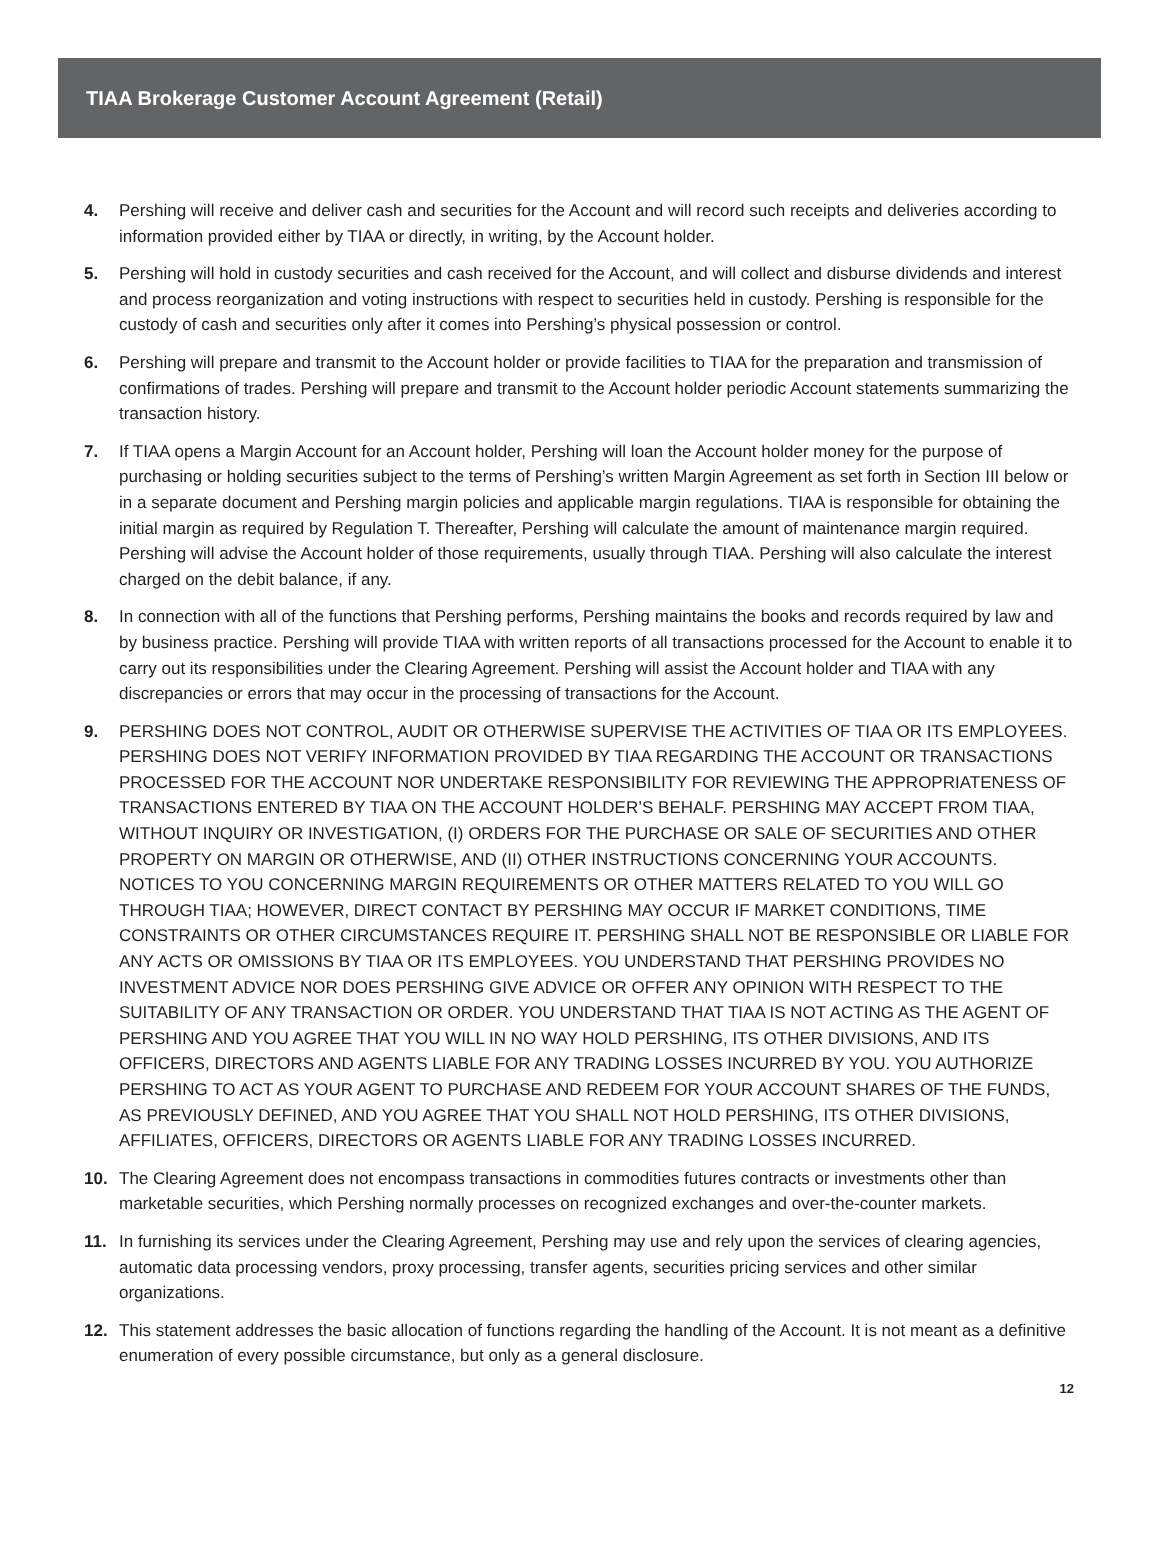TIAA Brokerage Customer Account Agreement (Retail)
4. Pershing will receive and deliver cash and securities for the Account and will record such receipts and deliveries according to information provided either by TIAA or directly, in writing, by the Account holder.
5. Pershing will hold in custody securities and cash received for the Account, and will collect and disburse dividends and interest and process reorganization and voting instructions with respect to securities held in custody. Pershing is responsible for the custody of cash and securities only after it comes into Pershing’s physical possession or control.
6. Pershing will prepare and transmit to the Account holder or provide facilities to TIAA for the preparation and transmission of confirmations of trades. Pershing will prepare and transmit to the Account holder periodic Account statements summarizing the transaction history.
7. If TIAA opens a Margin Account for an Account holder, Pershing will loan the Account holder money for the purpose of purchasing or holding securities subject to the terms of Pershing’s written Margin Agreement as set forth in Section III below or in a separate document and Pershing margin policies and applicable margin regulations. TIAA is responsible for obtaining the initial margin as required by Regulation T. Thereafter, Pershing will calculate the amount of maintenance margin required. Pershing will advise the Account holder of those requirements, usually through TIAA. Pershing will also calculate the interest charged on the debit balance, if any.
8. In connection with all of the functions that Pershing performs, Pershing maintains the books and records required by law and by business practice. Pershing will provide TIAA with written reports of all transactions processed for the Account to enable it to carry out its responsibilities under the Clearing Agreement. Pershing will assist the Account holder and TIAA with any discrepancies or errors that may occur in the processing of transactions for the Account.
9. PERSHING DOES NOT CONTROL, AUDIT OR OTHERWISE SUPERVISE THE ACTIVITIES OF TIAA OR ITS EMPLOYEES. PERSHING DOES NOT VERIFY INFORMATION PROVIDED BY TIAA REGARDING THE ACCOUNT OR TRANSACTIONS PROCESSED FOR THE ACCOUNT NOR UNDERTAKE RESPONSIBILITY FOR REVIEWING THE APPROPRIATENESS OF TRANSACTIONS ENTERED BY TIAA ON THE ACCOUNT HOLDER’S BEHALF. PERSHING MAY ACCEPT FROM TIAA, WITHOUT INQUIRY OR INVESTIGATION, (I) ORDERS FOR THE PURCHASE OR SALE OF SECURITIES AND OTHER PROPERTY ON MARGIN OR OTHERWISE, AND (II) OTHER INSTRUCTIONS CONCERNING YOUR ACCOUNTS. NOTICES TO YOU CONCERNING MARGIN REQUIREMENTS OR OTHER MATTERS RELATED TO YOU WILL GO THROUGH TIAA; HOWEVER, DIRECT CONTACT BY PERSHING MAY OCCUR IF MARKET CONDITIONS, TIME CONSTRAINTS OR OTHER CIRCUMSTANCES REQUIRE IT. PERSHING SHALL NOT BE RESPONSIBLE OR LIABLE FOR ANY ACTS OR OMISSIONS BY TIAA OR ITS EMPLOYEES. YOU UNDERSTAND THAT PERSHING PROVIDES NO INVESTMENT ADVICE NOR DOES PERSHING GIVE ADVICE OR OFFER ANY OPINION WITH RESPECT TO THE SUITABILITY OF ANY TRANSACTION OR ORDER. YOU UNDERSTAND THAT TIAA IS NOT ACTING AS THE AGENT OF PERSHING AND YOU AGREE THAT YOU WILL IN NO WAY HOLD PERSHING, ITS OTHER DIVISIONS, AND ITS OFFICERS, DIRECTORS AND AGENTS LIABLE FOR ANY TRADING LOSSES INCURRED BY YOU. YOU AUTHORIZE PERSHING TO ACT AS YOUR AGENT TO PURCHASE AND REDEEM FOR YOUR ACCOUNT SHARES OF THE FUNDS, AS PREVIOUSLY DEFINED, AND YOU AGREE THAT YOU SHALL NOT HOLD PERSHING, ITS OTHER DIVISIONS, AFFILIATES, OFFICERS, DIRECTORS OR AGENTS LIABLE FOR ANY TRADING LOSSES INCURRED.
10. The Clearing Agreement does not encompass transactions in commodities futures contracts or investments other than marketable securities, which Pershing normally processes on recognized exchanges and over-the-counter markets.
11. In furnishing its services under the Clearing Agreement, Pershing may use and rely upon the services of clearing agencies, automatic data processing vendors, proxy processing, transfer agents, securities pricing services and other similar organizations.
12. This statement addresses the basic allocation of functions regarding the handling of the Account. It is not meant as a definitive enumeration of every possible circumstance, but only as a general disclosure.
12